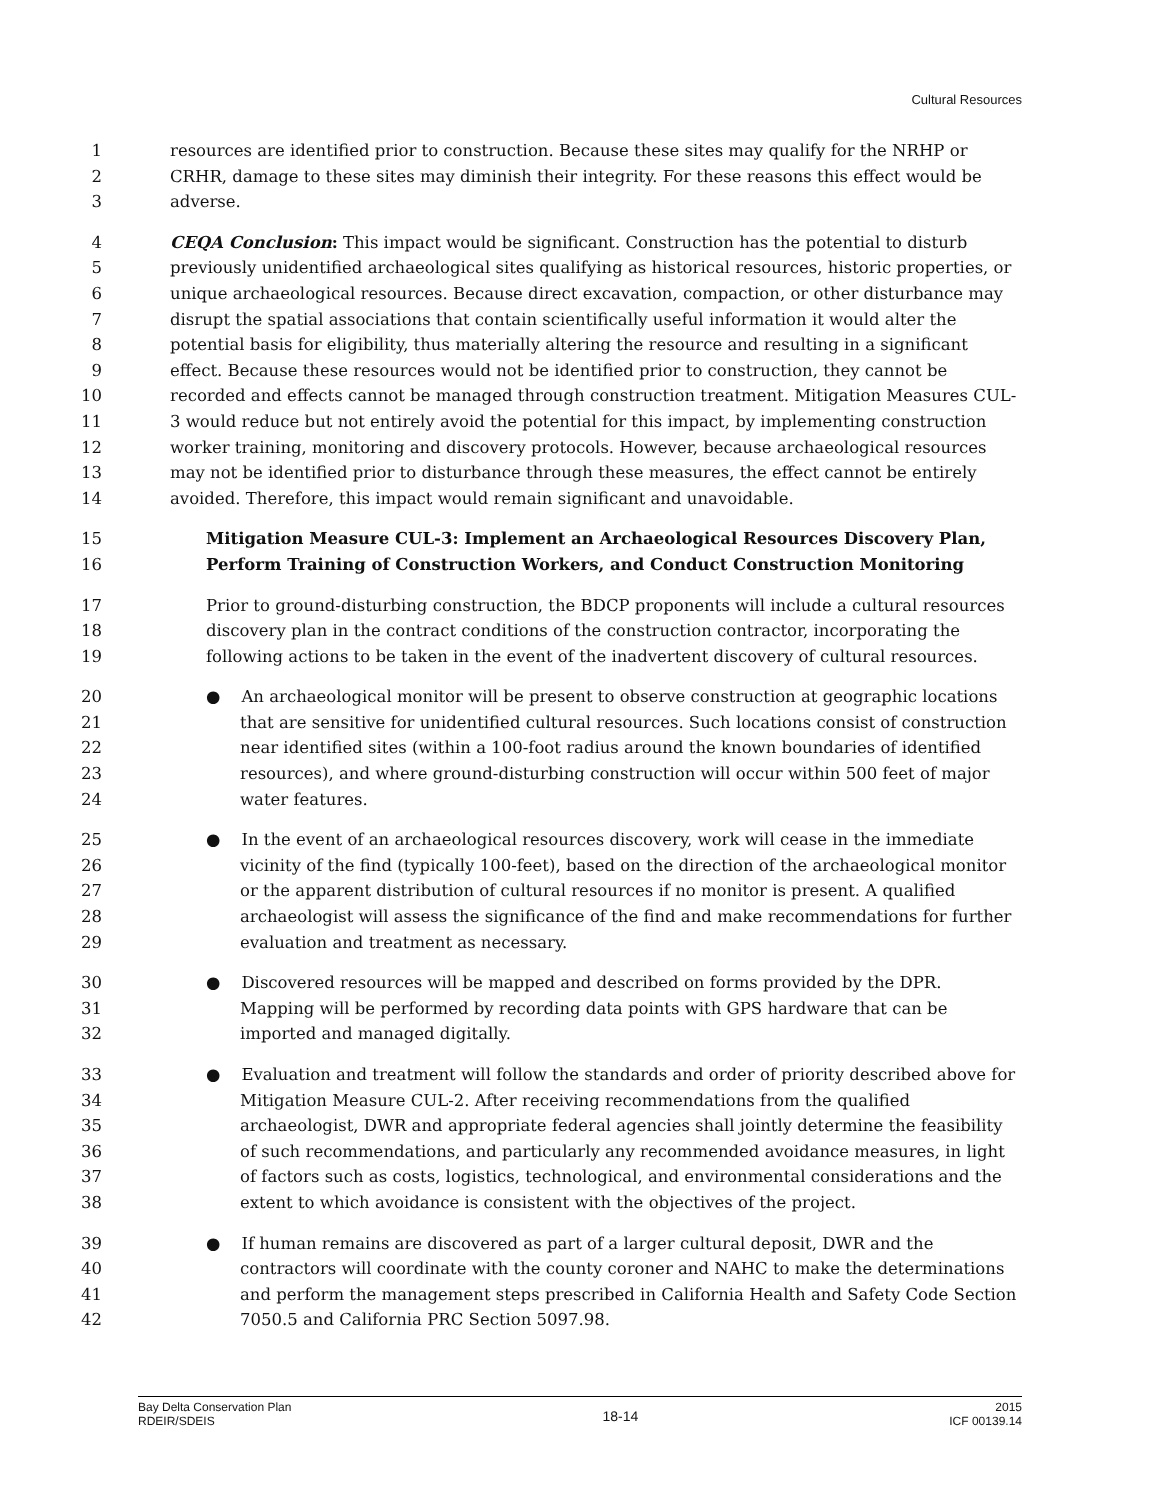Cultural Resources
1 resources are identified prior to construction. Because these sites may qualify for the NRHP or
2 CRHR, damage to these sites may diminish their integrity. For these reasons this effect would be
3 adverse.
4 CEQA Conclusion: This impact would be significant. Construction has the potential to disturb
5 previously unidentified archaeological sites qualifying as historical resources, historic properties, or
6 unique archaeological resources. Because direct excavation, compaction, or other disturbance may
7 disrupt the spatial associations that contain scientifically useful information it would alter the
8 potential basis for eligibility, thus materially altering the resource and resulting in a significant
9 effect. Because these resources would not be identified prior to construction, they cannot be
10 recorded and effects cannot be managed through construction treatment. Mitigation Measures CUL-
11 3 would reduce but not entirely avoid the potential for this impact, by implementing construction
12 worker training, monitoring and discovery protocols. However, because archaeological resources
13 may not be identified prior to disturbance through these measures, the effect cannot be entirely
14 avoided. Therefore, this impact would remain significant and unavoidable.
15 Mitigation Measure CUL-3: Implement an Archaeological Resources Discovery Plan,
16 Perform Training of Construction Workers, and Conduct Construction Monitoring
17 Prior to ground-disturbing construction, the BDCP proponents will include a cultural resources
18 discovery plan in the contract conditions of the construction contractor, incorporating the
19 following actions to be taken in the event of the inadvertent discovery of cultural resources.
20 ● An archaeological monitor will be present to observe construction at geographic locations
21 that are sensitive for unidentified cultural resources. Such locations consist of construction
22 near identified sites (within a 100-foot radius around the known boundaries of identified
23 resources), and where ground-disturbing construction will occur within 500 feet of major
24 water features.
25 ● In the event of an archaeological resources discovery, work will cease in the immediate
26 vicinity of the find (typically 100-feet), based on the direction of the archaeological monitor
27 or the apparent distribution of cultural resources if no monitor is present. A qualified
28 archaeologist will assess the significance of the find and make recommendations for further
29 evaluation and treatment as necessary.
30 ● Discovered resources will be mapped and described on forms provided by the DPR.
31 Mapping will be performed by recording data points with GPS hardware that can be
32 imported and managed digitally.
33 ● Evaluation and treatment will follow the standards and order of priority described above for
34 Mitigation Measure CUL-2. After receiving recommendations from the qualified
35 archaeologist, DWR and appropriate federal agencies shall jointly determine the feasibility
36 of such recommendations, and particularly any recommended avoidance measures, in light
37 of factors such as costs, logistics, technological, and environmental considerations and the
38 extent to which avoidance is consistent with the objectives of the project.
39 ● If human remains are discovered as part of a larger cultural deposit, DWR and the
40 contractors will coordinate with the county coroner and NAHC to make the determinations
41 and perform the management steps prescribed in California Health and Safety Code Section
42 7050.5 and California PRC Section 5097.98.
Bay Delta Conservation Plan
RDEIR/SDEIS
18-14
2015
ICF 00139.14